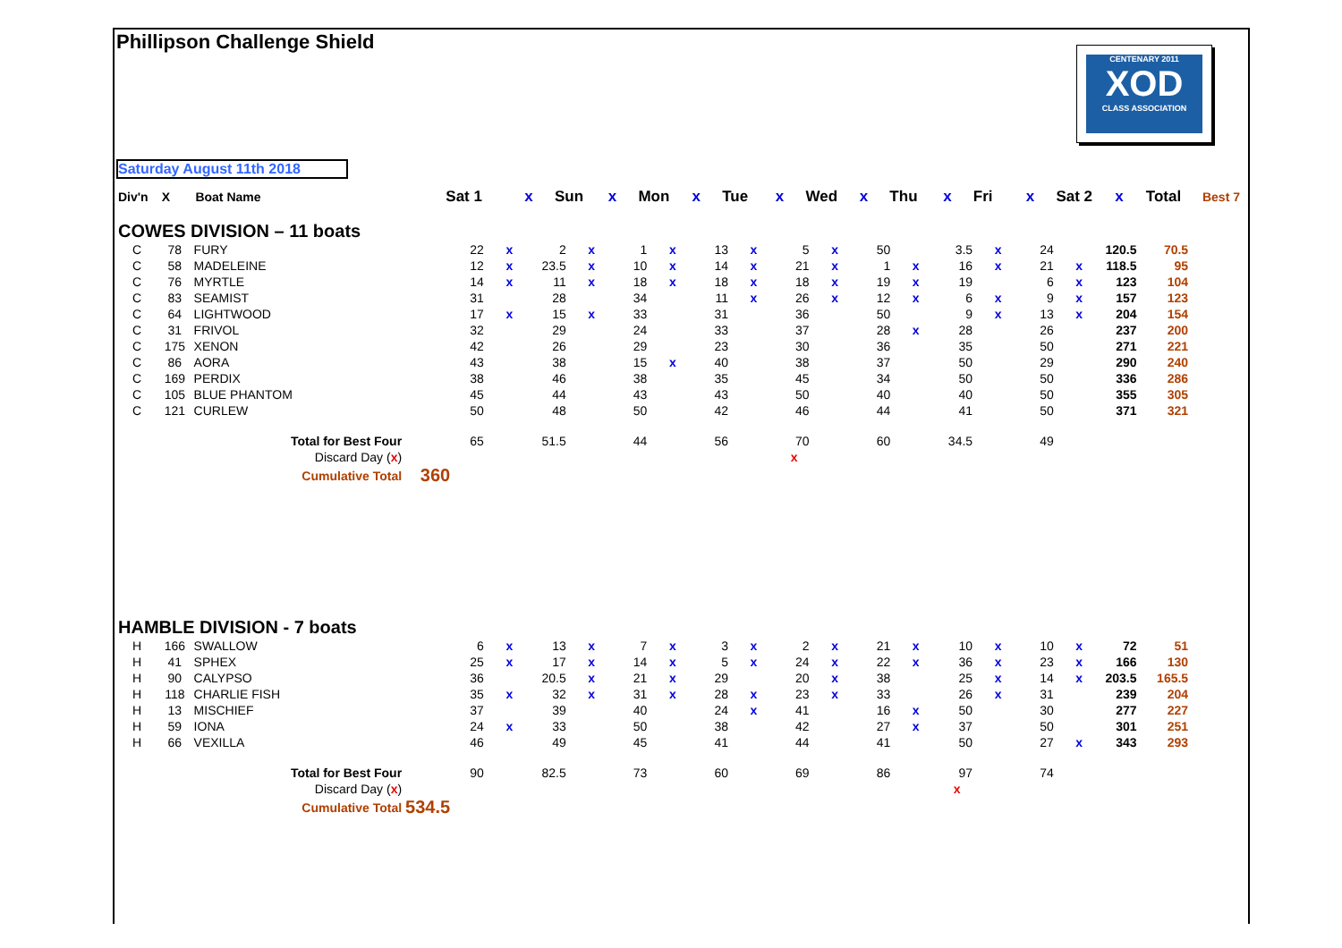Phillipson Challenge Shield
CENTENARY 2011
XOD
CLASS ASSOCIATION
Saturday August 11th 2018
| Div'n | X | Boat Name | | Sat 1 | x | Sun | x | Mon | x | Tue | x | Wed | x | Thu | x | Fri | x | Sat 2 | x | Total | Best 7 |
| --- | --- | --- | --- | --- | --- | --- | --- | --- | --- | --- | --- | --- | --- | --- | --- | --- | --- | --- | --- | --- | --- |
| COWES DIVISION – 11 boats | | | | | | | | | | | | | | | | | | | | | |
| C | 78 | FURY | | 22 | x | 2 | x | 1 | x | 13 | x | 5 | x | 50 | | 3.5 | x | 24 | | 120.5 | 70.5 |
| C | 58 | MADELEINE | | 12 | x | 23.5 | x | 10 | x | 14 | x | 21 | x | 1 | x | 16 | x | 21 | x | 118.5 | 95 |
| C | 76 | MYRTLE | | 14 | x | 11 | x | 18 | x | 18 | x | 18 | x | 19 | x | 19 | | 6 | x | 123 | 104 |
| C | 83 | SEAMIST | | 31 | | 28 | | 34 | | 11 | x | 26 | x | 12 | x | 6 | x | 9 | x | 157 | 123 |
| C | 64 | LIGHTWOOD | | 17 | x | 15 | x | 33 | | 31 | | 36 | | 50 | | 9 | x | 13 | x | 204 | 154 |
| C | 31 | FRIVOL | | 32 | | 29 | | 24 | | 33 | | 37 | | 28 | x | 28 | | 26 | | 237 | 200 |
| C | 175 | XENON | | 42 | | 26 | | 29 | | 23 | | 30 | | 36 | | 35 | | 50 | | 271 | 221 |
| C | 86 | AORA | | 43 | | 38 | | 15 | x | 40 | | 38 | | 37 | | 50 | | 29 | | 290 | 240 |
| C | 169 | PERDIX | | 38 | | 46 | | 38 | | 35 | | 45 | | 34 | | 50 | | 50 | | 336 | 286 |
| C | 105 | BLUE PHANTOM | | 45 | | 44 | | 43 | | 43 | | 50 | | 40 | | 40 | | 50 | | 355 | 305 |
| C | 121 | CURLEW | | 50 | | 48 | | 50 | | 42 | | 46 | | 44 | | 41 | | 50 | | 371 | 321 |
| | | Total for Best Four | | 65 | | 51.5 | | 44 | | 56 | | 70 | | 60 | | 34.5 | | 49 | | | |
| | | Discard Day ( x ) | | | | | | | | | | x | | | | | | | | | |
| | | Cumulative Total | 360 | | | | | | | | | | | | | | | | | | |
| HAMBLE DIVISION - 7 boats | | | | | | | | | | | | | | | | | | | | | |
| H | 166 | SWALLOW | | 6 | x | 13 | x | 7 | x | 3 | x | 2 | x | 21 | x | 10 | x | 10 | x | 72 | 51 |
| H | 41 | SPHEX | | 25 | x | 17 | x | 14 | x | 5 | x | 24 | x | 22 | x | 36 | x | 23 | x | 166 | 130 |
| H | 90 | CALYPSO | | 36 | | 20.5 | x | 21 | x | 29 | | 20 | x | 38 | | 25 | x | 14 | x | 203.5 | 165.5 |
| H | 118 | CHARLIE FISH | | 35 | x | 32 | x | 31 | x | 28 | x | 23 | x | 33 | | 26 | x | 31 | | 239 | 204 |
| H | 13 | MISCHIEF | | 37 | | 39 | | 40 | | 24 | x | 41 | | 16 | x | 50 | | 30 | | 277 | 227 |
| H | 59 | IONA | | 24 | x | 33 | | 50 | | 38 | | 42 | | 27 | x | 37 | | 50 | | 301 | 251 |
| H | 66 | VEXILLA | | 46 | | 49 | | 45 | | 41 | | 44 | | 41 | | 50 | | 27 | x | 343 | 293 |
| | | Total for Best Four | | 90 | | 82.5 | | 73 | | 60 | | 69 | | 86 | | 97 | | 74 | | | |
| | | Discard Day ( x ) | | | | | | | | | | | | | | x | | | | | |
| | | Cumulative Total | 534.5 | | | | | | | | | | | | | | | | | | |